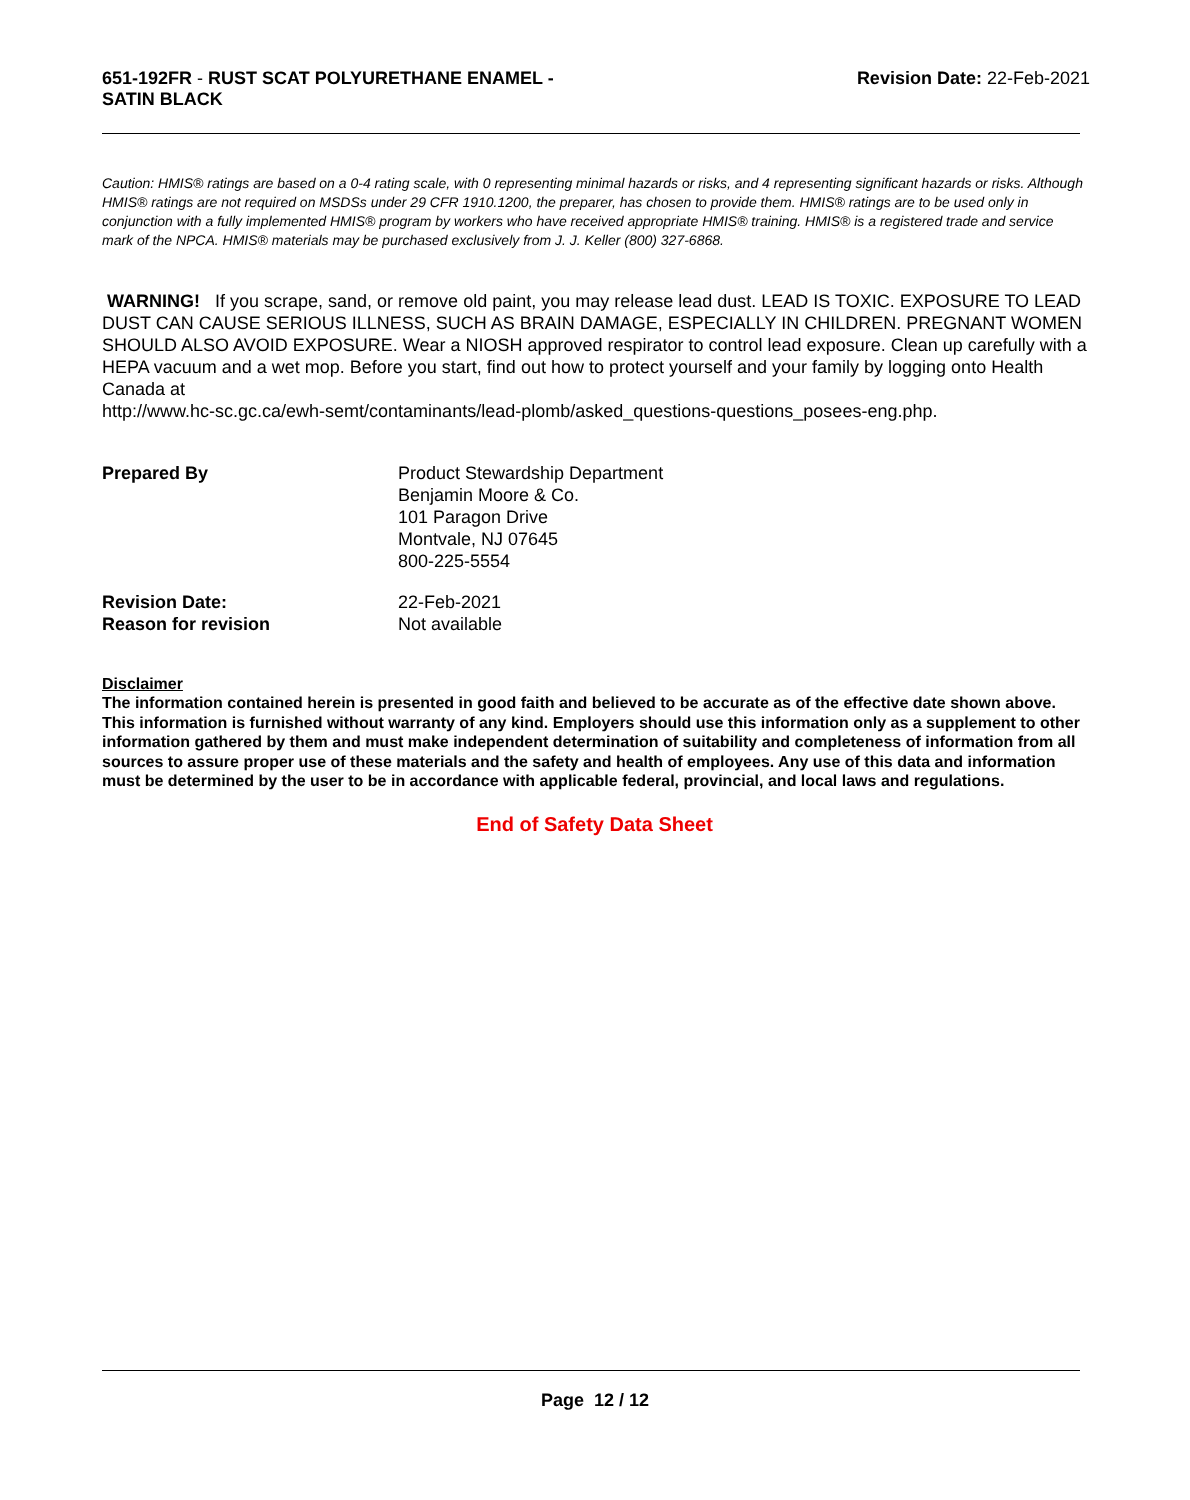651-192FR - RUST SCAT POLYURETHANE ENAMEL -
SATIN BLACK
Revision Date: 22-Feb-2021
Caution: HMIS® ratings are based on a 0-4 rating scale, with 0 representing minimal hazards or risks, and 4 representing significant hazards or risks. Although HMIS® ratings are not required on MSDSs under 29 CFR 1910.1200, the preparer, has chosen to provide them. HMIS® ratings are to be used only in conjunction with a fully implemented HMIS® program by workers who have received appropriate HMIS® training. HMIS® is a registered trade and service mark of the NPCA. HMIS® materials may be purchased exclusively from J. J. Keller (800) 327-6868.
WARNING! If you scrape, sand, or remove old paint, you may release lead dust. LEAD IS TOXIC. EXPOSURE TO LEAD DUST CAN CAUSE SERIOUS ILLNESS, SUCH AS BRAIN DAMAGE, ESPECIALLY IN CHILDREN. PREGNANT WOMEN SHOULD ALSO AVOID EXPOSURE. Wear a NIOSH approved respirator to control lead exposure. Clean up carefully with a HEPA vacuum and a wet mop. Before you start, find out how to protect yourself and your family by logging onto Health Canada at
http://www.hc-sc.gc.ca/ewh-semt/contaminants/lead-plomb/asked_questions-questions_posees-eng.php.
Prepared By Product Stewardship Department
Benjamin Moore & Co.
101 Paragon Drive
Montvale, NJ 07645
800-225-5554
Revision Date: 22-Feb-2021
Reason for revision Not available
Disclaimer
The information contained herein is presented in good faith and believed to be accurate as of the effective date shown above. This information is furnished without warranty of any kind. Employers should use this information only as a supplement to other information gathered by them and must make independent determination of suitability and completeness of information from all sources to assure proper use of these materials and the safety and health of employees. Any use of this data and information must be determined by the user to be in accordance with applicable federal, provincial, and local laws and regulations.
End of Safety Data Sheet
Page 12 / 12